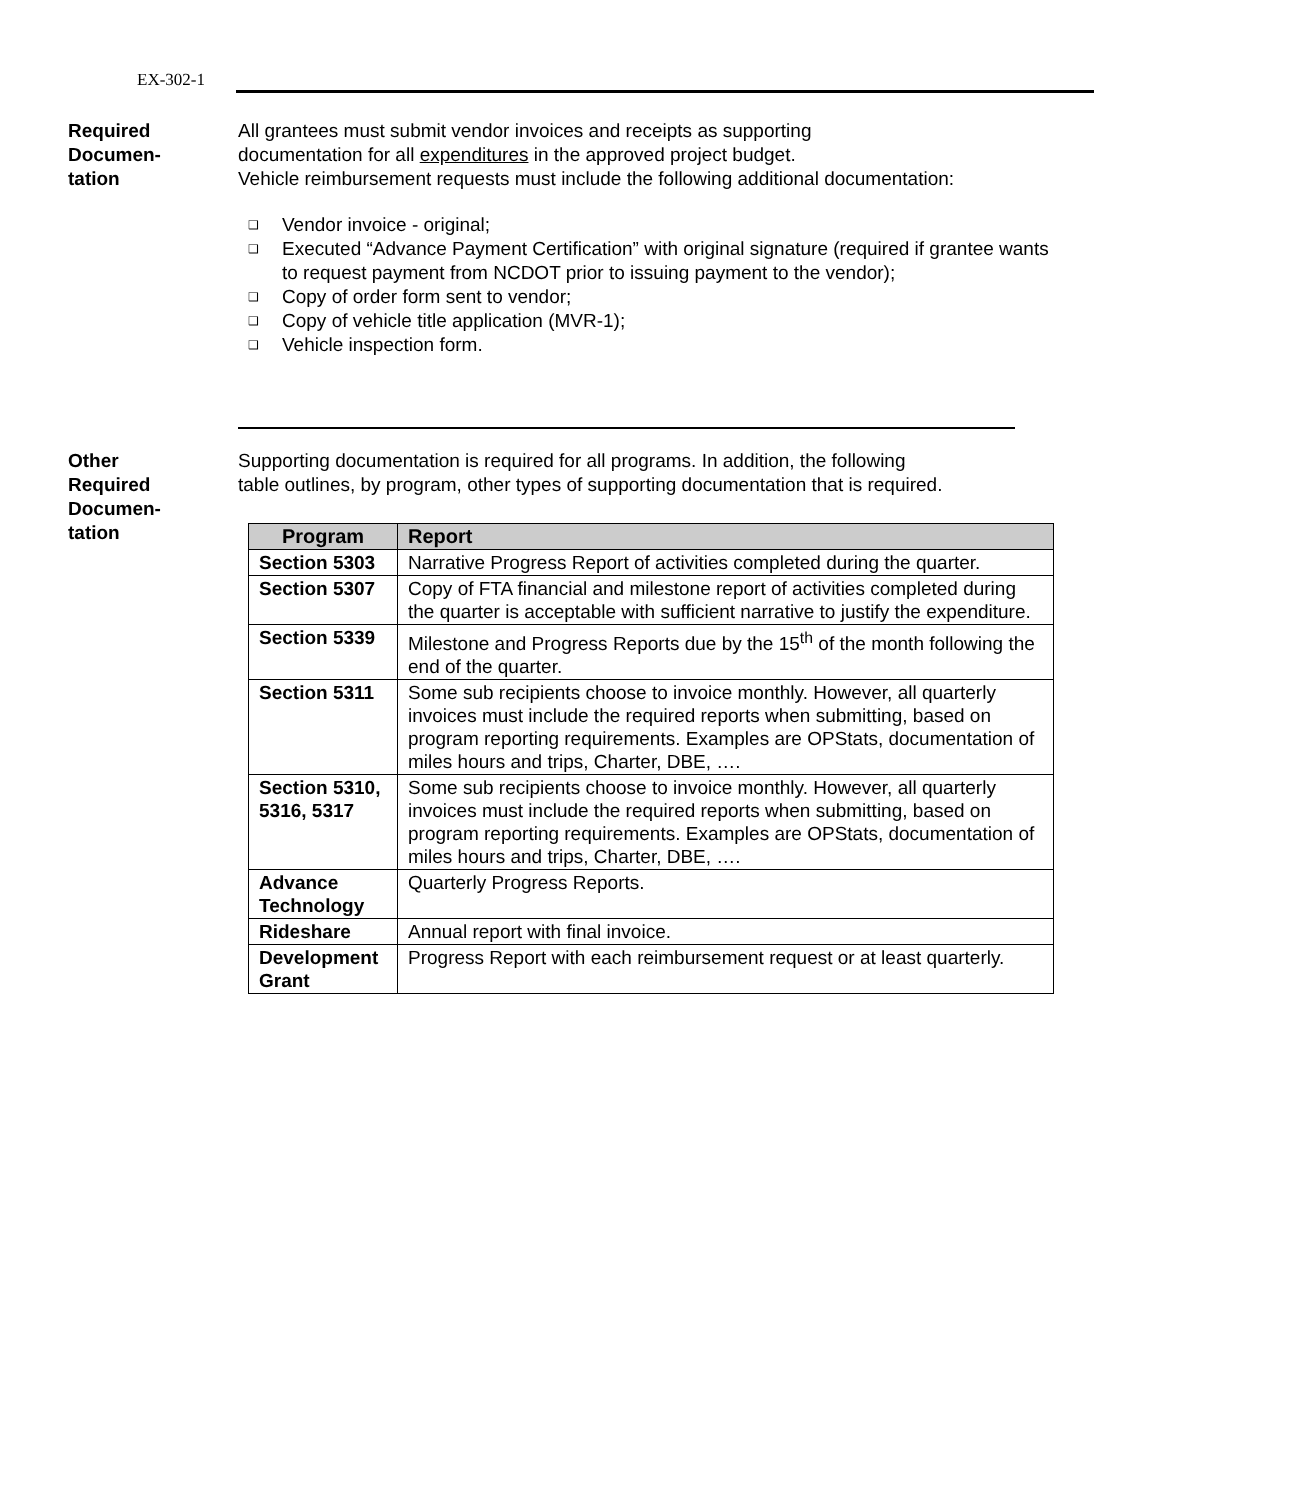EX-302-1
Required
Documen-
tation
All grantees must submit vendor invoices and receipts as supporting
documentation for all expenditures in the approved project budget.
Vehicle reimbursement requests must include the following additional documentation:
❑ Vendor invoice - original;
❑ Executed “Advance Payment Certification” with original signature (required if grantee wants to request payment from NCDOT prior to issuing payment to the vendor);
❑ Copy of order form sent to vendor;
❑ Copy of vehicle title application (MVR-1);
❑ Vehicle inspection form.
Other
Required
Documen-
tation
Supporting documentation is required for all programs. In addition, the following
table outlines, by program, other types of supporting documentation that is required.
| Program | Report |
| --- | --- |
| Section 5303 | Narrative Progress Report of activities completed during the quarter. |
| Section 5307 | Copy of FTA financial and milestone report of activities completed during the quarter is acceptable with sufficient narrative to justify the expenditure. |
| Section 5339 | Milestone and Progress Reports due by the 15<sup>th</sup> of the month following the end of the quarter. |
| Section 5311 | Some sub recipients choose to invoice monthly. However, all quarterly invoices must include the required reports when submitting, based on program reporting requirements. Examples are OPStats, documentation of miles hours and trips, Charter, DBE, …. |
| Section 5310, 5316, 5317 | Some sub recipients choose to invoice monthly. However, all quarterly invoices must include the required reports when submitting, based on program reporting requirements. Examples are OPStats, documentation of miles hours and trips, Charter, DBE, …. |
| Advance Technology | Quarterly Progress Reports. |
| Rideshare | Annual report with final invoice. |
| Development Grant | Progress Report with each reimbursement request or at least quarterly. |